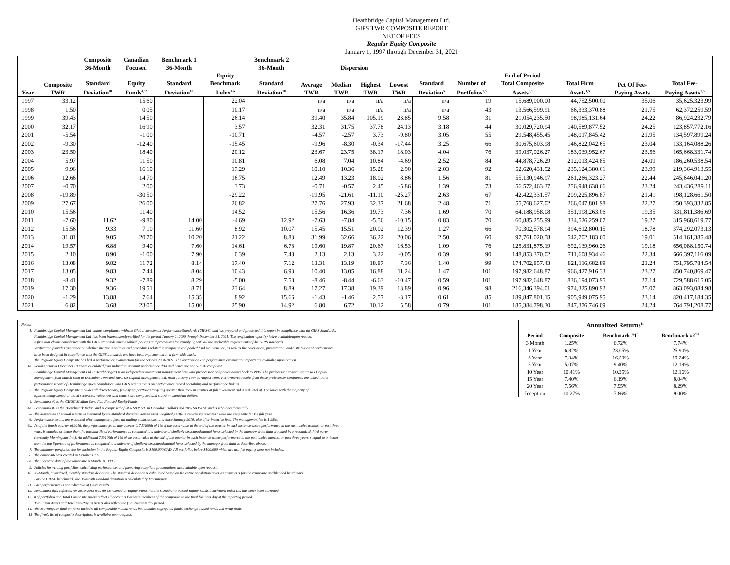Heathbridge Capital Management Ltd.
GIPS TWR COMPOSITE REPORT
NET OF FEES
Regular Equity Composite
January 1, 1997 through December 31, 2021
| | | Composite 36-Month | Canadian Focused | Benchmark 1 36-Month | | Benchmark 2 36-Month | Dispersion | | | | | | | | | |
| --- | --- | --- | --- | --- | --- | --- | --- | --- | --- | --- | --- | --- | --- | --- | --- | --- |
| Year | Composite TWR | Standard Deviation<sup>10</sup> | Equity Funds<sup>4,12</sup> | Standard Deviation<sup>10</sup> | Equity Benchmark Index<sup>4.a</sup> | Standard Deviation<sup>10</sup> | Average TWR | Median TWR | Highest TWR | Lowest TWR | Standard Deviation<sup>5</sup> | Number of Portfolios<sup>1,5</sup> | End of Period Total Composite Assets<sup>1,5</sup> | Total Firm Assets<sup>1,5</sup> | Pct Of Fee- Paying Assets | Total Fee- Paying Assets<sup>1,5</sup> |
| 1997 | 33.12 | | 15.60 | | 22.04 | | n/a | n/a | n/a | n/a | n/a | 19 | 15,689,000.00 | 44,752,500.00 | 35.06 | 35,625,323.99 |
| 1998 | 1.50 | | 0.05 | | 10.17 | | n/a | n/a | n/a | n/a | n/a | 43 | 13,566,599.91 | 66,333,370.88 | 21.75 | 62,372,259.59 |
| 1999 | 39.43 | | 14.50 | | 26.14 | | 39.40 | 35.84 | 105.19 | 23.85 | 9.58 | 31 | 21,054,235.50 | 98,985,131.64 | 24.22 | 86,924,232.79 |
| 2000 | 32.17 | | 16.90 | | 3.57 | | 32.31 | 31.75 | 37.78 | 24.13 | 3.18 | 44 | 30,029,720.94 | 140,589,877.52 | 24.25 | 123,857,772.16 |
| 2001 | -5.54 | | -1.00 | | -10.71 | | -4.57 | -2.57 | 3.73 | -9.80 | 3.05 | 55 | 29,548,455.45 | 148,017,845.42 | 21.95 | 134,597,899.24 |
| 2002 | -9.30 | | -12.40 | | -15.45 | | -9.96 | -8.30 | -0.34 | -17.44 | 3.25 | 66 | 30,675,603.98 | 146,822,042.65 | 23.04 | 133,164,088.26 |
| 2003 | 23.50 | | 18.40 | | 20.12 | | 23.67 | 23.75 | 38.17 | 18.03 | 4.04 | 76 | 39,037,026.27 | 183,039,952.67 | 23.56 | 165,668,331.74 |
| 2004 | 5.97 | | 11.50 | | 10.81 | | 6.08 | 7.04 | 10.84 | -4.69 | 2.52 | 84 | 44,878,726.29 | 212,013,424.85 | 24.09 | 186,260,538.54 |
| 2005 | 9.96 | | 16.10 | | 17.29 | | 10.10 | 10.36 | 15.28 | 2.90 | 2.03 | 92 | 52,620,431.52 | 235,124,380.61 | 23.99 | 219,364,913.55 |
| 2006 | 12.66 | | 14.70 | | 16.75 | | 12.49 | 13.23 | 18.02 | 8.86 | 1.56 | 81 | 55,130,946.97 | 261,266,323.27 | 22.44 | 245,646,041.20 |
| 2007 | -0.70 | | 2.00 | | 3.73 | | -0.71 | -0.57 | 2.45 | -5.86 | 1.39 | 73 | 56,572,463.37 | 256,948,638.66 | 23.24 | 243,436,289.11 |
| 2008 | -19.89 | | -30.50 | | -29.22 | | -19.95 | -21.61 | -11.10 | -25.27 | 2.63 | 67 | 42,422,331.57 | 209,225,896.87 | 21.41 | 198,128,661.50 |
| 2009 | 27.67 | | 26.00 | | 26.82 | | 27.76 | 27.93 | 32.37 | 21.68 | 2.48 | 71 | 55,768,627.02 | 266,047,801.98 | 22.27 | 250,393,332.85 |
| 2010 | 15.56 | | 11.40 | | 14.52 | | 15.56 | 16.36 | 19.73 | 7.36 | 1.69 | 70 | 64,188,958.08 | 351,998,263.06 | 19.35 | 331,811,386.69 |
| 2011 | -7.60 | 11.62 | -9.80 | 14.00 | -4.69 | 12.92 | -7.63 | -7.84 | -5.56 | -10.15 | 0.83 | 70 | 60,885,255.99 | 334,526,259.07 | 19.27 | 315,968,619.77 |
| 2012 | 15.56 | 9.33 | 7.10 | 11.60 | 8.92 | 10.07 | 15.45 | 15.51 | 20.02 | 12.39 | 1.27 | 66 | 70,302,578.94 | 394,612,800.15 | 18.78 | 374,292,073.13 |
| 2013 | 31.81 | 9.05 | 20.70 | 10.20 | 21.22 | 8.83 | 31.99 | 32.66 | 36.22 | 20.06 | 2.50 | 60 | 97,761,020.58 | 542,702,183.60 | 19.01 | 514,161,385.48 |
| 2014 | 19.57 | 6.88 | 9.40 | 7.60 | 14.61 | 6.78 | 19.60 | 19.87 | 20.67 | 16.53 | 1.09 | 76 | 125,831,875.19 | 692,139,960.26 | 19.18 | 656,088,150.74 |
| 2015 | 2.10 | 8.90 | -1.00 | 7.90 | 0.39 | 7.48 | 2.13 | 2.13 | 3.22 | -0.05 | 0.39 | 90 | 148,853,370.02 | 711,608,934.46 | 22.34 | 666,397,116.09 |
| 2016 | 13.08 | 9.82 | 11.72 | 8.14 | 17.40 | 7.12 | 13.31 | 13.19 | 18.87 | 7.36 | 1.40 | 99 | 174,702,857.43 | 821,116,682.89 | 23.24 | 751,795,784.54 |
| 2017 | 13.05 | 9.83 | 7.44 | 8.04 | 10.43 | 6.93 | 10.40 | 13.05 | 16.88 | 11.24 | 1.47 | 101 | 197,982,648.87 | 966,427,916.33 | 23.27 | 850,740,869.47 |
| 2018 | -8.41 | 9.32 | -7.89 | 8.29 | -5.00 | 7.58 | -8.46 | -8.44 | -6.63 | -10.47 | 0.59 | 101 | 197,982,648.87 | 836,194,073.95 | 27.14 | 729,588,615.05 |
| 2019 | 17.30 | 9.36 | 19.51 | 8.71 | 23.64 | 8.89 | 17.27 | 17.38 | 19.39 | 13.89 | 0.96 | 98 | 216,346,394.01 | 974,325,890.92 | 25.07 | 863,093,084.98 |
| 2020 | -1.29 | 13.88 | 7.64 | 15.35 | 8.92 | 15.66 | -1.43 | -1.46 | 2.57 | -3.17 | 0.61 | 85 | 189,847,801.15 | 905,949,075.95 | 23.14 | 820,417,184.35 |
| 2021 | 6.82 | 3.68 | 23.05 | 15.00 | 25.90 | 14.92 | 6.80 | 6.72 | 10.12 | 5.58 | 0.79 | 101 | 185,384,798.30 | 847,376,746.09 | 24.24 | 764,791,208.77 |
Notes:
1. Heathbridge Capital Management Ltd. claims compliance with the Global Investment Performance Standards (GIPS®) and has prepared and presented this report in compliance with the GIPS Standards.
Heathbridge Capital Management Ltd. has been independently verified for the period January 1, 2000 through December 31, 2021. The verification report(s) is/are available upon request.
A firm that claims compliance with the GIPS standards must establish policies and procedures for complying with all the applicable requirements of the GIPS standards.
Verification provides assurance on whether the firm's policies and procedures related to composite and pooled fund maintenance, as well as the calculation, presentation, and distribution of performance,
have been designed in compliance with the GIPS standards and have been implemented on a firm-wide basis.
The Regular Equity Composite has had a performance examination for the periods 2000-2021. The verification and performance examination reports are available upon request.
1a. Results prior to December 1998 are calculated from individual account performance data and hence are not GIPS® compliant.
2. Heathbridge Capital Management Ltd. ("Heathbridge") is an Independent investment management firm with predecessor companies dating back to 1996. The predecessor companies are RG Capital
Management from March 1996 to December 1996 and RBC DS Capital Management Ltd. from January 1997 to August 1999. Performance results from these predecessor companies are linked to the
performance record of Heathbridge given compliance with GIPS requirements on performance record portability and performance linking.
3. The Regular Equity Composite includes all discretionary, fee-paying portfolios targeting greater than 75% in equities at full investment and a risk level of 3 or lower with the majority of
equities being Canadian listed securities. Valuations and returns are computed and stated in Canadian dollars.
4. Benchmark #1 is the CIFSC Median Canadian Focused Equity Funds.
4a. Benchmark #2 is the "Benchmark Index" and is comprised of 30% S&P 500 in Canadian Dollars and 70% S&P/TSX and is rebalanced annually.
5. The dispersion of annual returns is measured by the standard deviation across asset-weighted portfolio returns represented within the composite for the full year.
6. Performance results are presented after management fees, all trading commissions, and since January 2010, also after incentive fees. The management fee is 1.25%.
6a. As of the fourth quarter of 2016, the performance fee in any quarter is 7.5/100th of 1% of the asset value at the end of the quarter in each instance where performance in the past twelve months, or past three
years is equal to or better than the top quartile of performance as compared to a universe of similarly structured mutual funds selected by the manager from data provided by a recognized third party
(currently Morningstar Inc.). An additional 7.5/100th of 1% of the asset value at the end of the quarter in each instance where performance in the past twelve months, or past three years is equal to or better
than the top 5 percent of performance as compared to a universe of similarly structured mutual funds selected by the manager from data as described above.
7. The minimum portfolios size for inclusion in the Regular Equity Composite is $100,000 CAD. All portfolios below $100,000 which are non-fee paying were not included.
8. The composite was created in October 1999.
8a. The inception date of the composite is March 31, 1996.
9. Policies for valuing portfolios, calculating performance, and preparing compliant presentations are available upon request.
10. 36-Month, annualized, monthly standard deviation. The standard deviation is calculated based on the entire population given as arguments for the composite and blended benchmark.
For the CIFSC benchmark, the 36-month standard deviation is calculated by Morningstar.
11. Past performance is not indicative of future results.
12. Benchmark data reflected for 2010-2013 was for the Canadian Equity Funds not the Canadian Focused Equity Funds benchmark index and has since been corrected.
13. # of portfolios and Total Composite Assets reflect all accounts that were members of the composite on the final business day of the reporting period.
Total Firm Assets and Total Fee-Paying Assets also reflect the final business day period.
14. The Morningstar fund universe includes all comparable mutual funds but excludes segregated funds, exchange-traded funds and wrap funds.
15 The firm's list of composite descriptions is available upon request.
| Annualized Returns<sup>11</sup> | | | |
| --- | --- | --- | --- |
| Period | Composite | Benchmark #1<sup>4</sup> | Benchmark #2<sup>4.a</sup> |
| 3 Month | 1.25% | 6.72% | 7.74% |
| 1 Year | 6.82% | 23.05% | 25.90% |
| 3 Year | 7.34% | 16.50% | 19.24% |
| 5 Year | 5.07% | 9.40% | 12.19% |
| 10 Year | 10.41% | 10.25% | 12.16% |
| 15 Year | 7.40% | 6.19% | 8.04% |
| 20 Year | 7.56% | 7.95% | 8.29% |
| Inception | 10.27% | 7.86% | 9.00% |